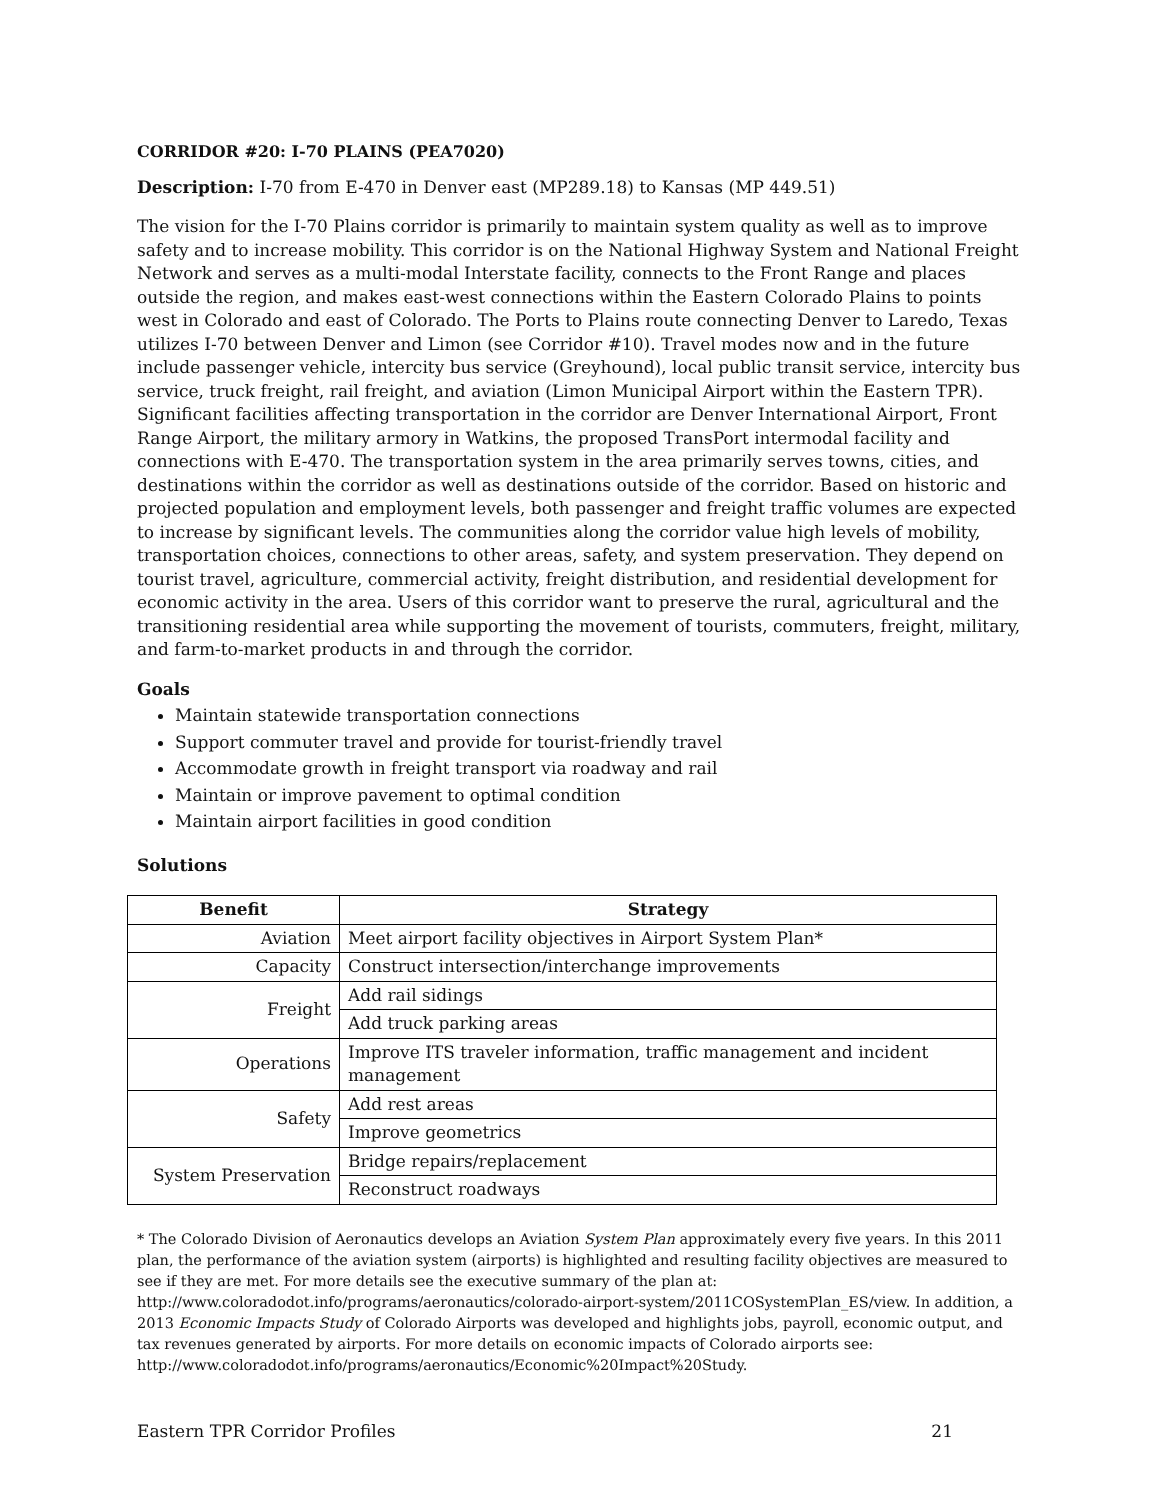CORRIDOR #20: I-70 PLAINS (PEA7020)
Description: I-70 from E-470 in Denver east (MP289.18) to Kansas (MP 449.51)
The vision for the I-70 Plains corridor is primarily to maintain system quality as well as to improve safety and to increase mobility. This corridor is on the National Highway System and National Freight Network and serves as a multi-modal Interstate facility, connects to the Front Range and places outside the region, and makes east-west connections within the Eastern Colorado Plains to points west in Colorado and east of Colorado. The Ports to Plains route connecting Denver to Laredo, Texas utilizes I-70 between Denver and Limon (see Corridor #10). Travel modes now and in the future include passenger vehicle, intercity bus service (Greyhound), local public transit service, intercity bus service, truck freight, rail freight, and aviation (Limon Municipal Airport within the Eastern TPR). Significant facilities affecting transportation in the corridor are Denver International Airport, Front Range Airport, the military armory in Watkins, the proposed TransPort intermodal facility and connections with E-470. The transportation system in the area primarily serves towns, cities, and destinations within the corridor as well as destinations outside of the corridor. Based on historic and projected population and employment levels, both passenger and freight traffic volumes are expected to increase by significant levels. The communities along the corridor value high levels of mobility, transportation choices, connections to other areas, safety, and system preservation. They depend on tourist travel, agriculture, commercial activity, freight distribution, and residential development for economic activity in the area. Users of this corridor want to preserve the rural, agricultural and the transitioning residential area while supporting the movement of tourists, commuters, freight, military, and farm-to-market products in and through the corridor.
Goals
Maintain statewide transportation connections
Support commuter travel and provide for tourist-friendly travel
Accommodate growth in freight transport via roadway and rail
Maintain or improve pavement to optimal condition
Maintain airport facilities in good condition
Solutions
| Benefit | Strategy |
| --- | --- |
| Aviation | Meet airport facility objectives in Airport System Plan* |
| Capacity | Construct intersection/interchange improvements |
| Freight | Add rail sidings |
| | Add truck parking areas |
| Operations | Improve ITS traveler information, traffic management and incident management |
| Safety | Add rest areas |
| | Improve geometrics |
| System Preservation | Bridge repairs/replacement |
| | Reconstruct roadways |
* The Colorado Division of Aeronautics develops an Aviation System Plan approximately every five years. In this 2011 plan, the performance of the aviation system (airports) is highlighted and resulting facility objectives are measured to see if they are met. For more details see the executive summary of the plan at: http://www.coloradodot.info/programs/aeronautics/colorado-airport-system/2011COSystemPlan_ES/view. In addition, a 2013 Economic Impacts Study of Colorado Airports was developed and highlights jobs, payroll, economic output, and tax revenues generated by airports. For more details on economic impacts of Colorado airports see: http://www.coloradodot.info/programs/aeronautics/Economic%20Impact%20Study.
Eastern TPR Corridor Profiles 21